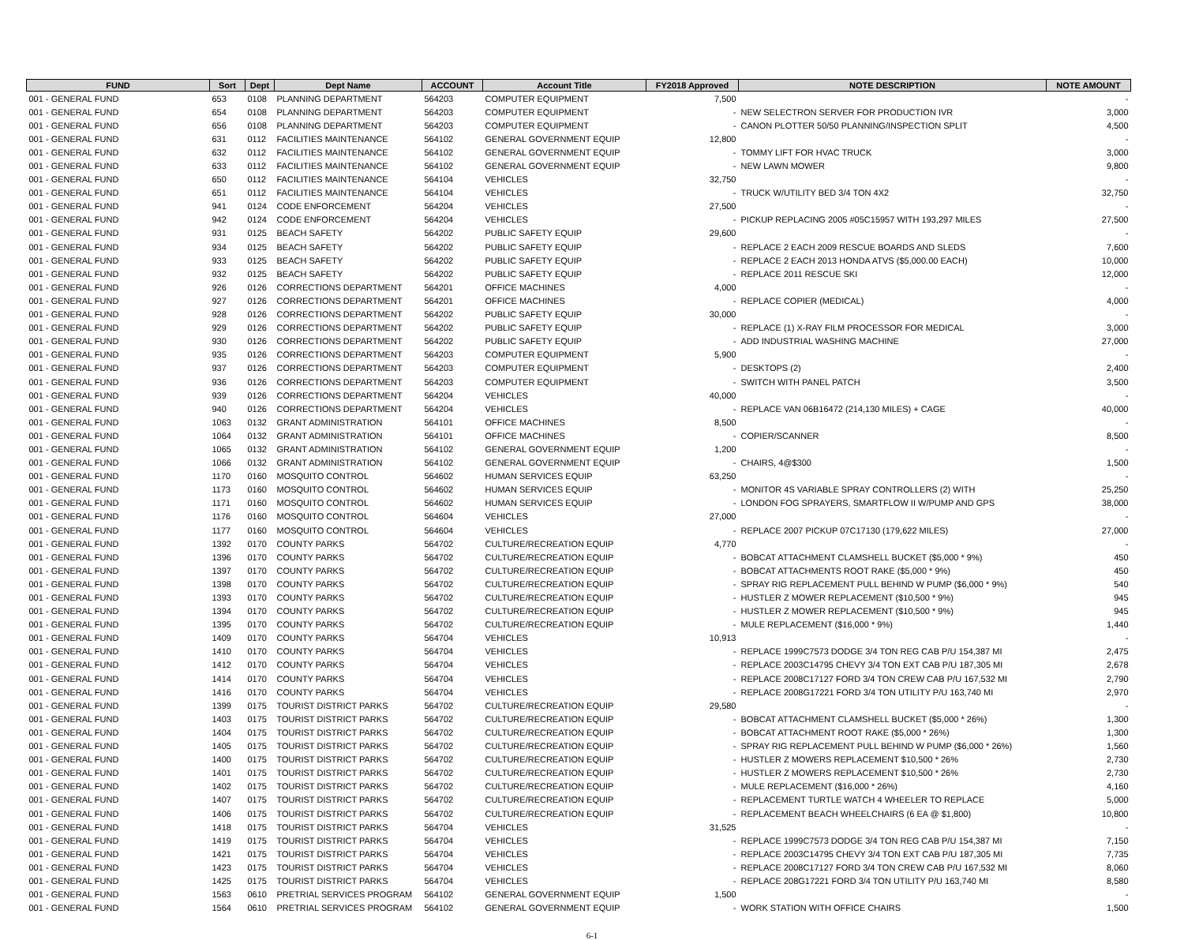| FUND | Sort | Dept | Dept Name | ACCOUNT | Account Title | FY2018 Approved | NOTE DESCRIPTION | NOTE AMOUNT |
| --- | --- | --- | --- | --- | --- | --- | --- | --- |
| 001 - GENERAL FUND | 653 | 0108 | PLANNING DEPARTMENT | 564203 | COMPUTER EQUIPMENT | 7,500 | | - |
| 001 - GENERAL FUND | 654 | 0108 | PLANNING DEPARTMENT | 564203 | COMPUTER EQUIPMENT | - | NEW SELECTRON SERVER FOR PRODUCTION IVR | 3,000 |
| 001 - GENERAL FUND | 656 | 0108 | PLANNING DEPARTMENT | 564203 | COMPUTER EQUIPMENT | - | CANON PLOTTER 50/50 PLANNING/INSPECTION SPLIT | 4,500 |
| 001 - GENERAL FUND | 631 | 0112 | FACILITIES MAINTENANCE | 564102 | GENERAL GOVERNMENT EQUIP | 12,800 | | - |
| 001 - GENERAL FUND | 632 | 0112 | FACILITIES MAINTENANCE | 564102 | GENERAL GOVERNMENT EQUIP | - | TOMMY LIFT FOR HVAC TRUCK | 3,000 |
| 001 - GENERAL FUND | 633 | 0112 | FACILITIES MAINTENANCE | 564102 | GENERAL GOVERNMENT EQUIP | - | NEW LAWN MOWER | 9,800 |
| 001 - GENERAL FUND | 650 | 0112 | FACILITIES MAINTENANCE | 564104 | VEHICLES | 32,750 | | - |
| 001 - GENERAL FUND | 651 | 0112 | FACILITIES MAINTENANCE | 564104 | VEHICLES | - | TRUCK W/UTILITY BED 3/4 TON 4X2 | 32,750 |
| 001 - GENERAL FUND | 941 | 0124 | CODE ENFORCEMENT | 564204 | VEHICLES | 27,500 | | - |
| 001 - GENERAL FUND | 942 | 0124 | CODE ENFORCEMENT | 564204 | VEHICLES | - | PICKUP REPLACING 2005 #05C15957 WITH 193,297 MILES | 27,500 |
| 001 - GENERAL FUND | 931 | 0125 | BEACH SAFETY | 564202 | PUBLIC SAFETY EQUIP | 29,600 | | - |
| 001 - GENERAL FUND | 934 | 0125 | BEACH SAFETY | 564202 | PUBLIC SAFETY EQUIP | - | REPLACE 2 EACH 2009 RESCUE BOARDS AND SLEDS | 7,600 |
| 001 - GENERAL FUND | 933 | 0125 | BEACH SAFETY | 564202 | PUBLIC SAFETY EQUIP | - | REPLACE 2 EACH 2013 HONDA ATVS ($5,000.00 EACH) | 10,000 |
| 001 - GENERAL FUND | 932 | 0125 | BEACH SAFETY | 564202 | PUBLIC SAFETY EQUIP | - | REPLACE 2011 RESCUE SKI | 12,000 |
| 001 - GENERAL FUND | 926 | 0126 | CORRECTIONS DEPARTMENT | 564201 | OFFICE MACHINES | 4,000 | | - |
| 001 - GENERAL FUND | 927 | 0126 | CORRECTIONS DEPARTMENT | 564201 | OFFICE MACHINES | - | REPLACE COPIER (MEDICAL) | 4,000 |
| 001 - GENERAL FUND | 928 | 0126 | CORRECTIONS DEPARTMENT | 564202 | PUBLIC SAFETY EQUIP | 30,000 | | - |
| 001 - GENERAL FUND | 929 | 0126 | CORRECTIONS DEPARTMENT | 564202 | PUBLIC SAFETY EQUIP | - | REPLACE (1) X-RAY FILM PROCESSOR FOR MEDICAL | 3,000 |
| 001 - GENERAL FUND | 930 | 0126 | CORRECTIONS DEPARTMENT | 564202 | PUBLIC SAFETY EQUIP | - | ADD INDUSTRIAL WASHING MACHINE | 27,000 |
| 001 - GENERAL FUND | 935 | 0126 | CORRECTIONS DEPARTMENT | 564203 | COMPUTER EQUIPMENT | 5,900 | | - |
| 001 - GENERAL FUND | 937 | 0126 | CORRECTIONS DEPARTMENT | 564203 | COMPUTER EQUIPMENT | - | DESKTOPS (2) | 2,400 |
| 001 - GENERAL FUND | 936 | 0126 | CORRECTIONS DEPARTMENT | 564203 | COMPUTER EQUIPMENT | - | SWITCH WITH PANEL PATCH | 3,500 |
| 001 - GENERAL FUND | 939 | 0126 | CORRECTIONS DEPARTMENT | 564204 | VEHICLES | 40,000 | | - |
| 001 - GENERAL FUND | 940 | 0126 | CORRECTIONS DEPARTMENT | 564204 | VEHICLES | - | REPLACE VAN 06B16472 (214,130 MILES) + CAGE | 40,000 |
| 001 - GENERAL FUND | 1063 | 0132 | GRANT ADMINISTRATION | 564101 | OFFICE MACHINES | 8,500 | | - |
| 001 - GENERAL FUND | 1064 | 0132 | GRANT ADMINISTRATION | 564101 | OFFICE MACHINES | - | COPIER/SCANNER | 8,500 |
| 001 - GENERAL FUND | 1065 | 0132 | GRANT ADMINISTRATION | 564102 | GENERAL GOVERNMENT EQUIP | 1,200 | | - |
| 001 - GENERAL FUND | 1066 | 0132 | GRANT ADMINISTRATION | 564102 | GENERAL GOVERNMENT EQUIP | - | CHAIRS, 4@$300 | 1,500 |
| 001 - GENERAL FUND | 1170 | 0160 | MOSQUITO CONTROL | 564602 | HUMAN SERVICES EQUIP | 63,250 | | - |
| 001 - GENERAL FUND | 1173 | 0160 | MOSQUITO CONTROL | 564602 | HUMAN SERVICES EQUIP | - | MONITOR 4S VARIABLE SPRAY CONTROLLERS (2) WITH | 25,250 |
| 001 - GENERAL FUND | 1171 | 0160 | MOSQUITO CONTROL | 564602 | HUMAN SERVICES EQUIP | - | LONDON FOG SPRAYERS, SMARTFLOW II W/PUMP AND GPS | 38,000 |
| 001 - GENERAL FUND | 1176 | 0160 | MOSQUITO CONTROL | 564604 | VEHICLES | 27,000 | | - |
| 001 - GENERAL FUND | 1177 | 0160 | MOSQUITO CONTROL | 564604 | VEHICLES | - | REPLACE 2007 PICKUP 07C17130 (179,622 MILES) | 27,000 |
| 001 - GENERAL FUND | 1392 | 0170 | COUNTY PARKS | 564702 | CULTURE/RECREATION EQUIP | 4,770 | | - |
| 001 - GENERAL FUND | 1396 | 0170 | COUNTY PARKS | 564702 | CULTURE/RECREATION EQUIP | - | BOBCAT ATTACHMENT CLAMSHELL BUCKET ($5,000 * 9%) | 450 |
| 001 - GENERAL FUND | 1397 | 0170 | COUNTY PARKS | 564702 | CULTURE/RECREATION EQUIP | - | BOBCAT ATTACHMENTS ROOT RAKE ($5,000 * 9%) | 450 |
| 001 - GENERAL FUND | 1398 | 0170 | COUNTY PARKS | 564702 | CULTURE/RECREATION EQUIP | - | SPRAY RIG REPLACEMENT PULL BEHIND W PUMP ($6,000 * 9%) | 540 |
| 001 - GENERAL FUND | 1393 | 0170 | COUNTY PARKS | 564702 | CULTURE/RECREATION EQUIP | - | HUSTLER Z MOWER REPLACEMENT ($10,500 * 9%) | 945 |
| 001 - GENERAL FUND | 1394 | 0170 | COUNTY PARKS | 564702 | CULTURE/RECREATION EQUIP | - | HUSTLER Z MOWER REPLACEMENT ($10,500 * 9%) | 945 |
| 001 - GENERAL FUND | 1395 | 0170 | COUNTY PARKS | 564702 | CULTURE/RECREATION EQUIP | - | MULE REPLACEMENT ($16,000 * 9%) | 1,440 |
| 001 - GENERAL FUND | 1409 | 0170 | COUNTY PARKS | 564704 | VEHICLES | 10,913 | | - |
| 001 - GENERAL FUND | 1410 | 0170 | COUNTY PARKS | 564704 | VEHICLES | - | REPLACE 1999C7573 DODGE 3/4 TON REG CAB P/U 154,387 MI | 2,475 |
| 001 - GENERAL FUND | 1412 | 0170 | COUNTY PARKS | 564704 | VEHICLES | - | REPLACE 2003C14795 CHEVY 3/4 TON EXT CAB P/U 187,305 MI | 2,678 |
| 001 - GENERAL FUND | 1414 | 0170 | COUNTY PARKS | 564704 | VEHICLES | - | REPLACE 2008C17127 FORD 3/4 TON CREW CAB P/U 167,532 MI | 2,790 |
| 001 - GENERAL FUND | 1416 | 0170 | COUNTY PARKS | 564704 | VEHICLES | - | REPLACE 2008G17221 FORD 3/4 TON UTILITY P/U 163,740 MI | 2,970 |
| 001 - GENERAL FUND | 1399 | 0175 | TOURIST DISTRICT PARKS | 564702 | CULTURE/RECREATION EQUIP | 29,580 | | - |
| 001 - GENERAL FUND | 1403 | 0175 | TOURIST DISTRICT PARKS | 564702 | CULTURE/RECREATION EQUIP | - | BOBCAT ATTACHMENT CLAMSHELL BUCKET ($5,000 * 26%) | 1,300 |
| 001 - GENERAL FUND | 1404 | 0175 | TOURIST DISTRICT PARKS | 564702 | CULTURE/RECREATION EQUIP | - | BOBCAT ATTACHMENT ROOT RAKE ($5,000 * 26%) | 1,300 |
| 001 - GENERAL FUND | 1405 | 0175 | TOURIST DISTRICT PARKS | 564702 | CULTURE/RECREATION EQUIP | - | SPRAY RIG REPLACEMENT PULL BEHIND W PUMP ($6,000 * 26%) | 1,560 |
| 001 - GENERAL FUND | 1400 | 0175 | TOURIST DISTRICT PARKS | 564702 | CULTURE/RECREATION EQUIP | - | HUSTLER Z MOWERS REPLACEMENT $10,500 * 26% | 2,730 |
| 001 - GENERAL FUND | 1401 | 0175 | TOURIST DISTRICT PARKS | 564702 | CULTURE/RECREATION EQUIP | - | HUSTLER Z MOWERS REPLACEMENT $10,500 * 26% | 2,730 |
| 001 - GENERAL FUND | 1402 | 0175 | TOURIST DISTRICT PARKS | 564702 | CULTURE/RECREATION EQUIP | - | MULE REPLACEMENT ($16,000 * 26%) | 4,160 |
| 001 - GENERAL FUND | 1407 | 0175 | TOURIST DISTRICT PARKS | 564702 | CULTURE/RECREATION EQUIP | - | REPLACEMENT TURTLE WATCH 4 WHEELER TO REPLACE | 5,000 |
| 001 - GENERAL FUND | 1406 | 0175 | TOURIST DISTRICT PARKS | 564702 | CULTURE/RECREATION EQUIP | - | REPLACEMENT BEACH WHEELCHAIRS (6 EA @ $1,800) | 10,800 |
| 001 - GENERAL FUND | 1418 | 0175 | TOURIST DISTRICT PARKS | 564704 | VEHICLES | 31,525 | | - |
| 001 - GENERAL FUND | 1419 | 0175 | TOURIST DISTRICT PARKS | 564704 | VEHICLES | - | REPLACE 1999C7573 DODGE 3/4 TON REG CAB P/U 154,387 MI | 7,150 |
| 001 - GENERAL FUND | 1421 | 0175 | TOURIST DISTRICT PARKS | 564704 | VEHICLES | - | REPLACE 2003C14795 CHEVY 3/4 TON EXT CAB P/U 187,305 MI | 7,735 |
| 001 - GENERAL FUND | 1423 | 0175 | TOURIST DISTRICT PARKS | 564704 | VEHICLES | - | REPLACE 2008C17127 FORD 3/4 TON CREW CAB P/U 167,532 MI | 8,060 |
| 001 - GENERAL FUND | 1425 | 0175 | TOURIST DISTRICT PARKS | 564704 | VEHICLES | - | REPLACE 208G17221 FORD 3/4 TON UTILITY P/U 163,740 MI | 8,580 |
| 001 - GENERAL FUND | 1563 | 0610 | PRETRIAL SERVICES PROGRAM | 564102 | GENERAL GOVERNMENT EQUIP | 1,500 | | - |
| 001 - GENERAL FUND | 1564 | 0610 | PRETRIAL SERVICES PROGRAM | 564102 | GENERAL GOVERNMENT EQUIP | - | WORK STATION WITH OFFICE CHAIRS | 1,500 |
6-1